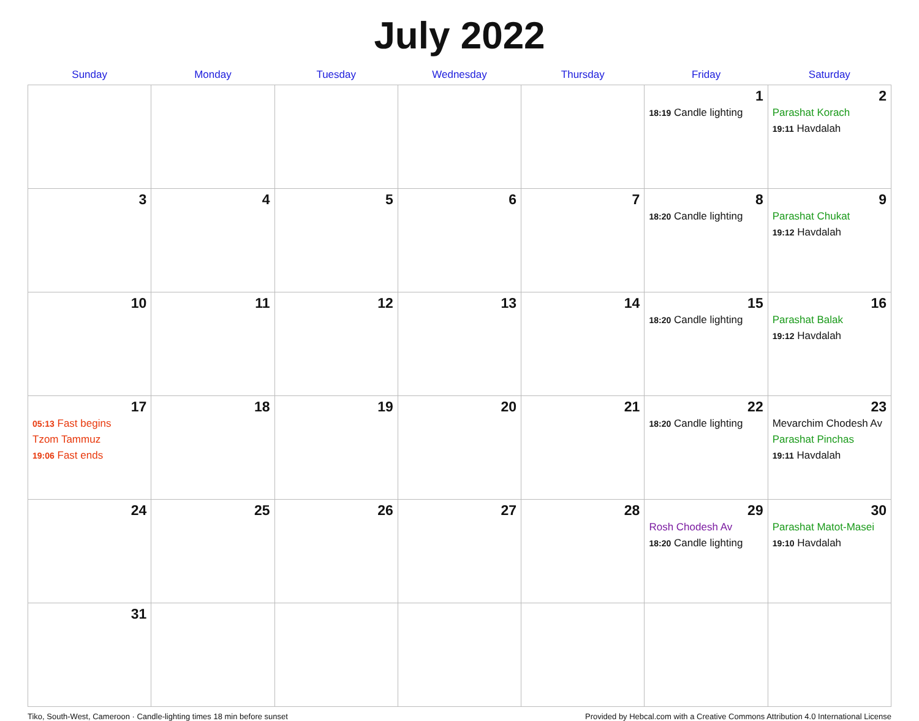July 2022
| Sunday | Monday | Tuesday | Wednesday | Thursday | Friday | Saturday |
| --- | --- | --- | --- | --- | --- | --- |
| | | | | | 1 18:19 Candle lighting | 2 Parashat Korach 19:11 Havdalah |
| 3 | 4 | 5 | 6 | 7 | 8 18:20 Candle lighting | 9 Parashat Chukat 19:12 Havdalah |
| 10 | 11 | 12 | 13 | 14 | 15 18:20 Candle lighting | 16 Parashat Balak 19:12 Havdalah |
| 17 05:13 Fast begins Tzom Tammuz 19:06 Fast ends | 18 | 19 | 20 | 21 | 22 18:20 Candle lighting | 23 Mevarchim Chodesh Av Parashat Pinchas 19:11 Havdalah |
| 24 | 25 | 26 | 27 | 28 | 29 Rosh Chodesh Av 18:20 Candle lighting | 30 Parashat Matot-Masei 19:10 Havdalah |
| 31 | | | | | | |
Tiko, South-West, Cameroon · Candle-lighting times 18 min before sunset Provided by Hebcal.com with a Creative Commons Attribution 4.0 International License